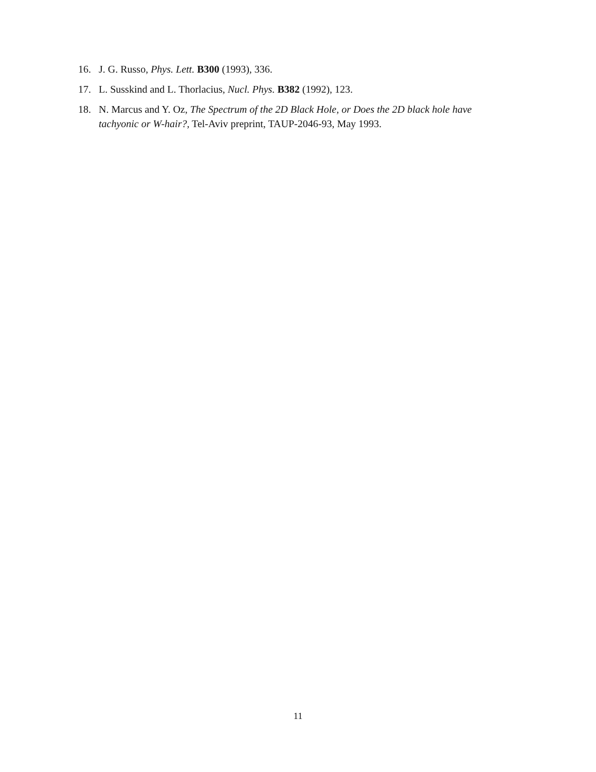16. J. G. Russo, Phys. Lett. B300 (1993), 336.
17. L. Susskind and L. Thorlacius, Nucl. Phys. B382 (1992), 123.
18. N. Marcus and Y. Oz, The Spectrum of the 2D Black Hole, or Does the 2D black hole have tachyonic or W-hair?, Tel-Aviv preprint, TAUP-2046-93, May 1993.
11